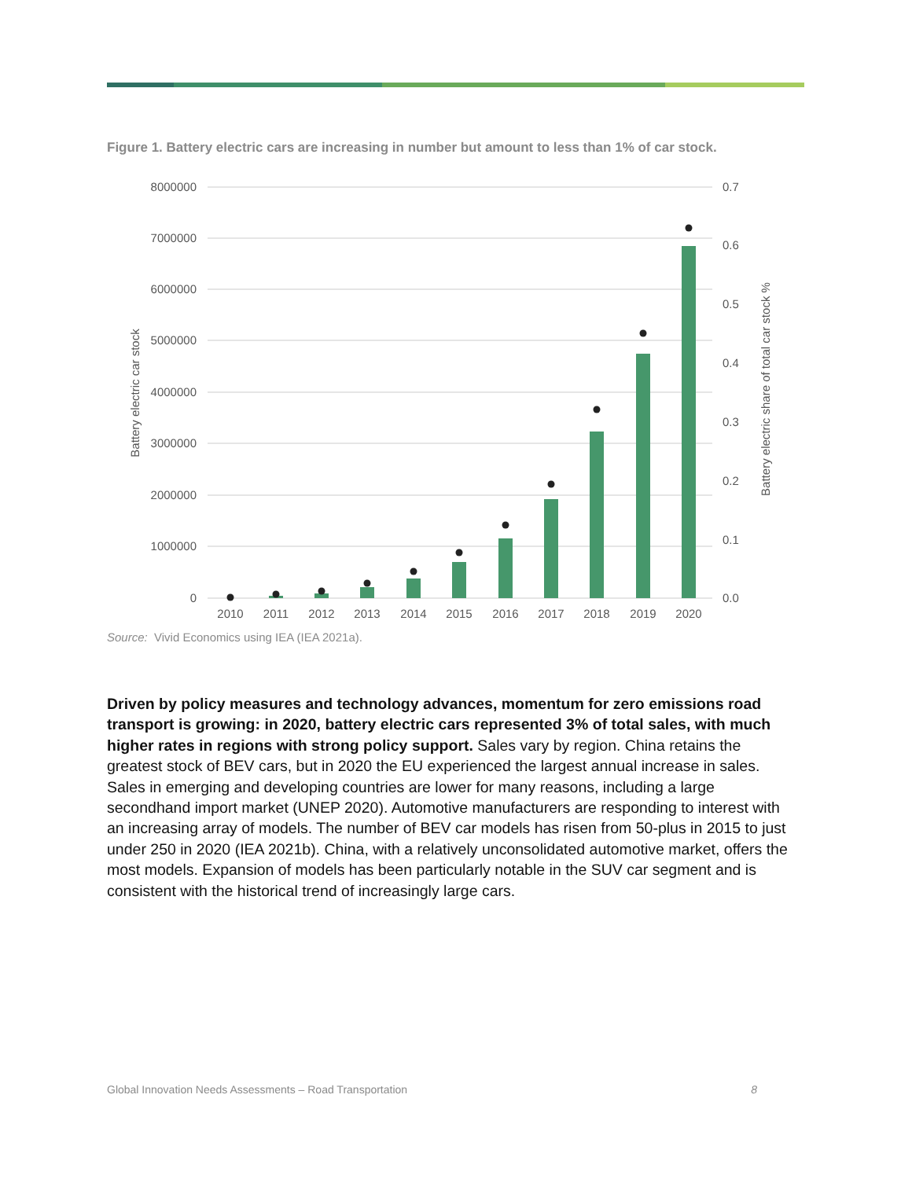Figure 1. Battery electric cars are increasing in number but amount to less than 1% of car stock.
8000000
7000000
6000000
5000000
4000000
3000000
2000000
1000000
0
0.7
0.6
0.5
0.4
0.3
0.2
0.1
0.0
2010
2011
2012
2013
2014
2015
2016
2017
2018
2019
2020
Battery electric car stock
Battery electric share of total car stock %
Source: Vivid Economics using IEA (IEA 2021a).
Driven by policy measures and technology advances, momentum for zero emissions road transport is growing: in 2020, battery electric cars represented 3% of total sales, with much higher rates in regions with strong policy support. Sales vary by region. China retains the greatest stock of BEV cars, but in 2020 the EU experienced the largest annual increase in sales. Sales in emerging and developing countries are lower for many reasons, including a large secondhand import market (UNEP 2020). Automotive manufacturers are responding to interest with an increasing array of models. The number of BEV car models has risen from 50-plus in 2015 to just under 250 in 2020 (IEA 2021b). China, with a relatively unconsolidated automotive market, offers the most models. Expansion of models has been particularly notable in the SUV car segment and is consistent with the historical trend of increasingly large cars.
Global Innovation Needs Assessments – Road Transportation 8